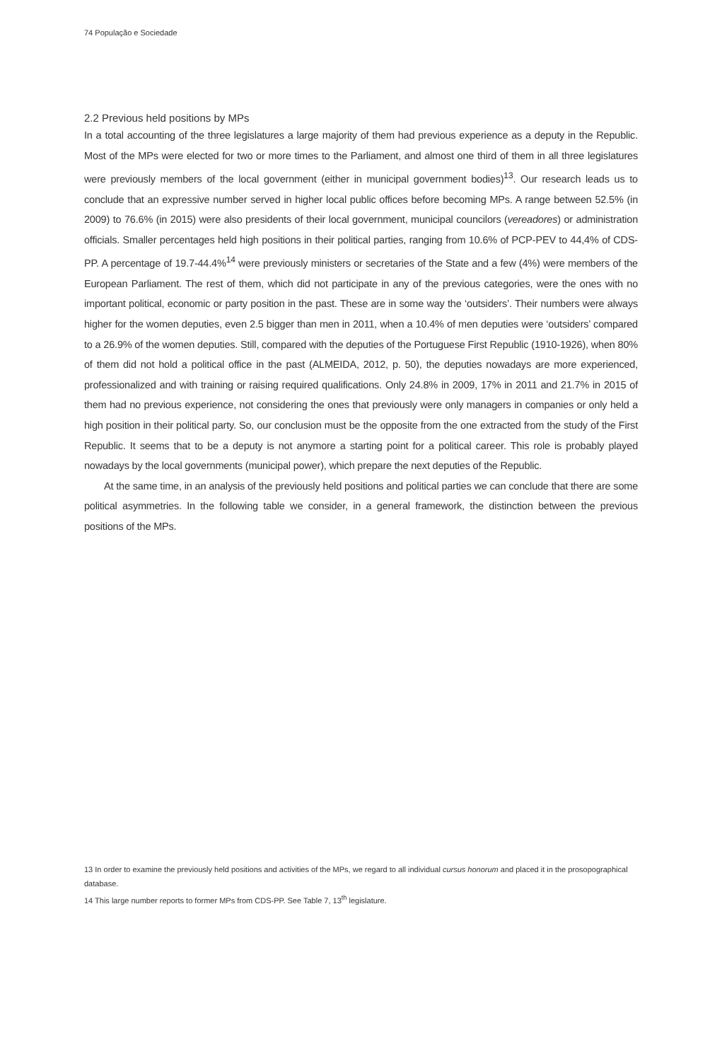74 População e Sociedade
2.2 Previous held positions by MPs
In a total accounting of the three legislatures a large majority of them had previous experience as a deputy in the Republic. Most of the MPs were elected for two or more times to the Parliament, and almost one third of them in all three legislatures were previously members of the local government (either in municipal government bodies)<sup>13</sup>. Our research leads us to conclude that an expressive number served in higher local public offices before becoming MPs. A range between 52.5% (in 2009) to 76.6% (in 2015) were also presidents of their local government, municipal councilors (vereadores) or administration officials. Smaller percentages held high positions in their political parties, ranging from 10.6% of PCP-PEV to 44,4% of CDS-PP. A percentage of 19.7-44.4%<sup>14</sup> were previously ministers or secretaries of the State and a few (4%) were members of the European Parliament. The rest of them, which did not participate in any of the previous categories, were the ones with no important political, economic or party position in the past. These are in some way the ‘outsiders’. Their numbers were always higher for the women deputies, even 2.5 bigger than men in 2011, when a 10.4% of men deputies were ‘outsiders’ compared to a 26.9% of the women deputies. Still, compared with the deputies of the Portuguese First Republic (1910-1926), when 80% of them did not hold a political office in the past (ALMEIDA, 2012, p. 50), the deputies nowadays are more experienced, professionalized and with training or raising required qualifications. Only 24.8% in 2009, 17% in 2011 and 21.7% in 2015 of them had no previous experience, not considering the ones that previously were only managers in companies or only held a high position in their political party. So, our conclusion must be the opposite from the one extracted from the study of the First Republic. It seems that to be a deputy is not anymore a starting point for a political career. This role is probably played nowadays by the local governments (municipal power), which prepare the next deputies of the Republic.
At the same time, in an analysis of the previously held positions and political parties we can conclude that there are some political asymmetries. In the following table we consider, in a general framework, the distinction between the previous positions of the MPs.
13 In order to examine the previously held positions and activities of the MPs, we regard to all individual cursus honorum and placed it in the prosopographical database.
14 This large number reports to former MPs from CDS-PP. See Table 7, 13<sup>th</sup> legislature.